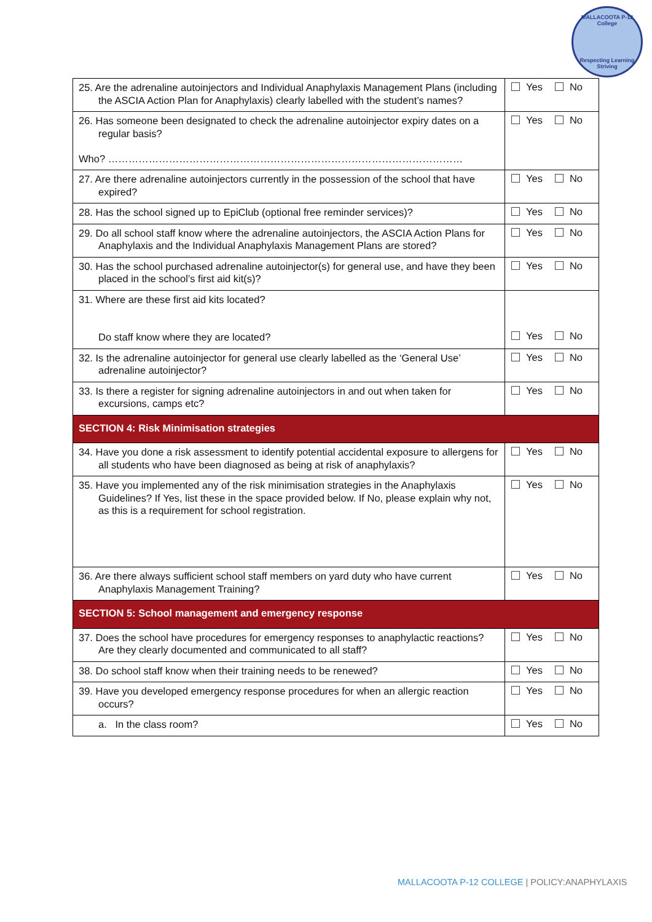MALLACOOTA P-12 College
Respecting Learning Striving
| 25. Are the adrenaline autoinjectors and Individual Anaphylaxis Management Plans (including the ASCIA Action Plan for Anaphylaxis) clearly labelled with the student’s names? | Yes No |
| 26. Has someone been designated to check the adrenaline autoinjector expiry dates on a regular basis? Who? …………………………………………………………………………………………… | Yes No |
| 27. Are there adrenaline autoinjectors currently in the possession of the school that have expired? | Yes No |
| 28. Has the school signed up to EpiClub (optional free reminder services)? | Yes No |
| 29. Do all school staff know where the adrenaline autoinjectors, the ASCIA Action Plans for Anaphylaxis and the Individual Anaphylaxis Management Plans are stored? | Yes No |
| 30. Has the school purchased adrenaline autoinjector(s) for general use, and have they been placed in the school’s first aid kit(s)? | Yes No |
| 31. Where are these first aid kits located? Do staff know where they are located? | Yes No |
| 32. Is the adrenaline autoinjector for general use clearly labelled as the ‘General Use’ adrenaline autoinjector? | Yes No |
| 33. Is there a register for signing adrenaline autoinjectors in and out when taken for excursions, camps etc? | Yes No |
| SECTION 4: Risk Minimisation strategies | |
| 34. Have you done a risk assessment to identify potential accidental exposure to allergens for all students who have been diagnosed as being at risk of anaphylaxis? | Yes No |
| 35. Have you implemented any of the risk minimisation strategies in the Anaphylaxis Guidelines? If Yes, list these in the space provided below. If No, please explain why not, as this is a requirement for school registration. | Yes No |
| 36. Are there always sufficient school staff members on yard duty who have current Anaphylaxis Management Training? | Yes No |
| SECTION 5: School management and emergency response | |
| 37. Does the school have procedures for emergency responses to anaphylactic reactions? Are they clearly documented and communicated to all staff? | Yes No |
| 38. Do school staff know when their training needs to be renewed? | Yes No |
| 39. Have you developed emergency response procedures for when an allergic reaction occurs? | Yes No |
| a. In the class room? | Yes No |
MALLACOOTA P-12 COLLEGE | POLICY:ANAPHYLAXIS